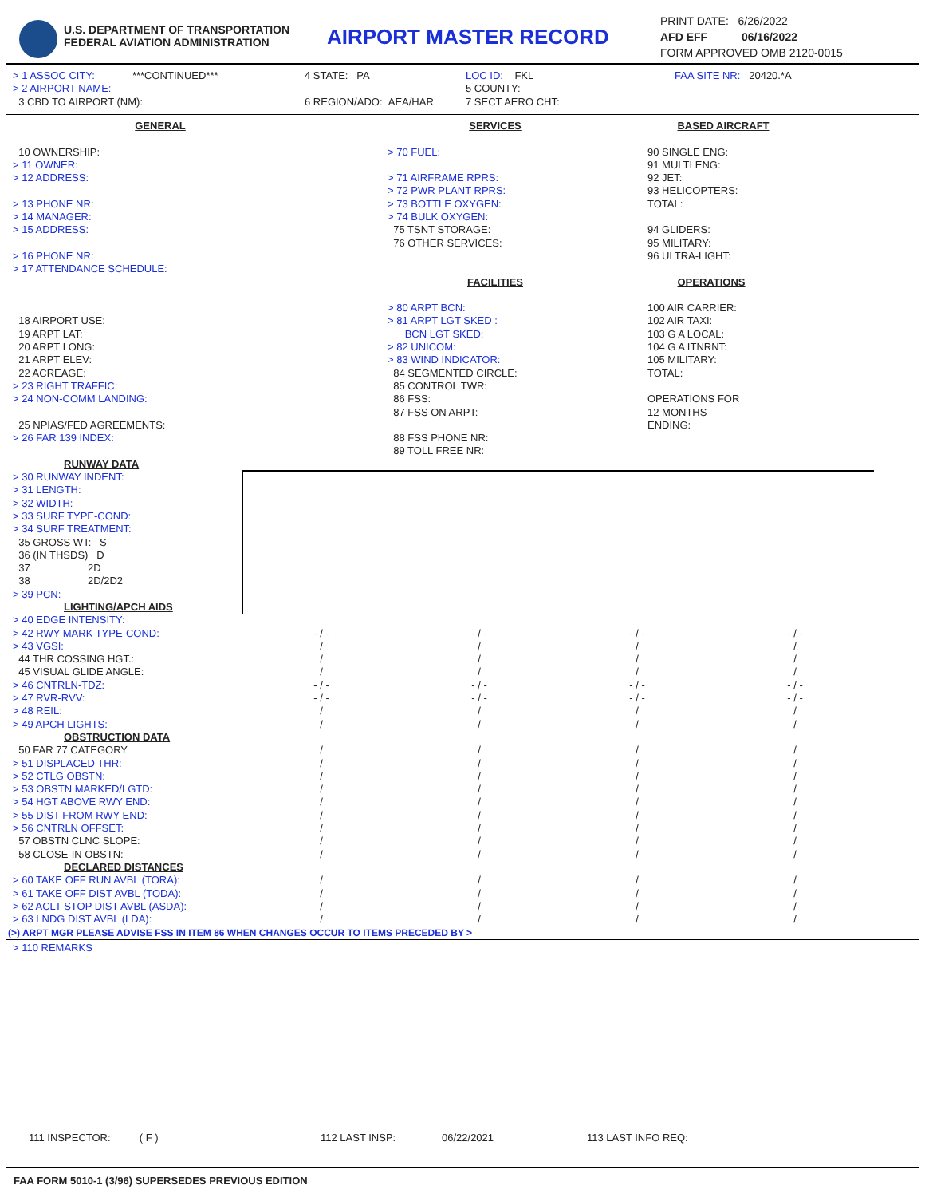U.S. DEPARTMENT OF TRANSPORTATION
FEDERAL AVIATION ADMINISTRATION
AIRPORT MASTER RECORD
PRINT DATE: 6/26/2022
AFD EFF 06/16/2022
FORM APPROVED OMB 2120-0015
> 1 ASSOC CITY: ***CONTINUED***
> 2 AIRPORT NAME:
3 CBD TO AIRPORT (NM):
4 STATE: PA
6 REGION/ADO: AEA/HAR
LOC ID: FKL
5 COUNTY:
7 SECT AERO CHT:
FAA SITE NR: 20420.*A
GENERAL
10 OWNERSHIP:
> 11 OWNER:
> 12 ADDRESS:
> 13 PHONE NR:
> 14 MANAGER:
> 15 ADDRESS:
> 16 PHONE NR:
> 17 ATTENDANCE SCHEDULE:
18 AIRPORT USE:
19 ARPT LAT:
20 ARPT LONG:
21 ARPT ELEV:
22 ACREAGE:
> 23 RIGHT TRAFFIC:
> 24 NON-COMM LANDING:
25 NPIAS/FED AGREEMENTS:
> 26 FAR 139 INDEX:
SERVICES
> 70 FUEL:
> 71 AIRFRAME RPRS:
> 72 PWR PLANT RPRS:
> 73 BOTTLE OXYGEN:
> 74 BULK OXYGEN:
75 TSNT STORAGE:
76 OTHER SERVICES:
FACILITIES
> 80 ARPT BCN:
> 81 ARPT LGT SKED :
BCN LGT SKED:
> 82 UNICOM:
> 83 WIND INDICATOR:
84 SEGMENTED CIRCLE:
85 CONTROL TWR:
86 FSS:
87 FSS ON ARPT:
88 FSS PHONE NR:
89 TOLL FREE NR:
BASED AIRCRAFT
90 SINGLE ENG:
91 MULTI ENG:
92 JET:
93 HELICOPTERS:
TOTAL:
94 GLIDERS:
95 MILITARY:
96 ULTRA-LIGHT:
OPERATIONS
100 AIR CARRIER:
102 AIR TAXI:
103 G A LOCAL:
104 G A ITNRNT:
105 MILITARY:
TOTAL:
OPERATIONS FOR
12 MONTHS
ENDING:
| RUNWAY DATA | | | | |
| > 30 RUNWAY INDENT: | | | | |
| > 31 LENGTH: | | | | |
| > 32 WIDTH: | | | | |
| > 33 SURF TYPE-COND: | | | | |
| > 34 SURF TREATMENT: | | | | |
| 35 GROSS WT: S | | | | |
| 36 (IN THSDS) D | | | | |
| 37 2D | | | | |
| 38 2D/2D2 | | | | |
| > 39 PCN: | | | | |
| LIGHTING/APCH AIDS | | | | |
| > 40 EDGE INTENSITY: | | | | |
| > 42 RWY MARK TYPE-COND: | - / - | - / - | - / - | - / - |
| > 43 VGSI: | / | / | / | / |
| 44 THR COSSING HGT.: | / | / | / | / |
| 45 VISUAL GLIDE ANGLE: | / | / | / | / |
| > 46 CNTRLN-TDZ: | - / - | - / - | - / - | - / - |
| > 47 RVR-RVV: | - / - | - / - | - / - | - / - |
| > 48 REIL: | / | / | / | / |
| > 49 APCH LIGHTS: | / | / | / | / |
| OBSTRUCTION DATA | | | | |
| 50 FAR 77 CATEGORY | / | / | / | / |
| > 51 DISPLACED THR: | / | / | / | / |
| > 52 CTLG OBSTN: | / | / | / | / |
| > 53 OBSTN MARKED/LGTD: | / | / | / | / |
| > 54 HGT ABOVE RWY END: | / | / | / | / |
| > 55 DIST FROM RWY END: | / | / | / | / |
| > 56 CNTRLN OFFSET: | / | / | / | / |
| 57 OBSTN CLNC SLOPE: | / | / | / | / |
| 58 CLOSE-IN OBSTN: | / | / | / | / |
| DECLARED DISTANCES | | | | |
| > 60 TAKE OFF RUN AVBL (TORA): | / | / | / | / |
| > 61 TAKE OFF DIST AVBL (TODA): | / | / | / | / |
| > 62 ACLT STOP DIST AVBL (ASDA): | / | / | / | / |
| > 63 LNDG DIST AVBL (LDA): | / | / | / | / |
(>) ARPT MGR PLEASE ADVISE FSS IN ITEM 86 WHEN CHANGES OCCUR TO ITEMS PRECEDED BY >
> 110 REMARKS
111 INSPECTOR: ( F ) 112 LAST INSP: 06/22/2021 113 LAST INFO REQ:
FAA FORM 5010-1 (3/96) SUPERSEDES PREVIOUS EDITION